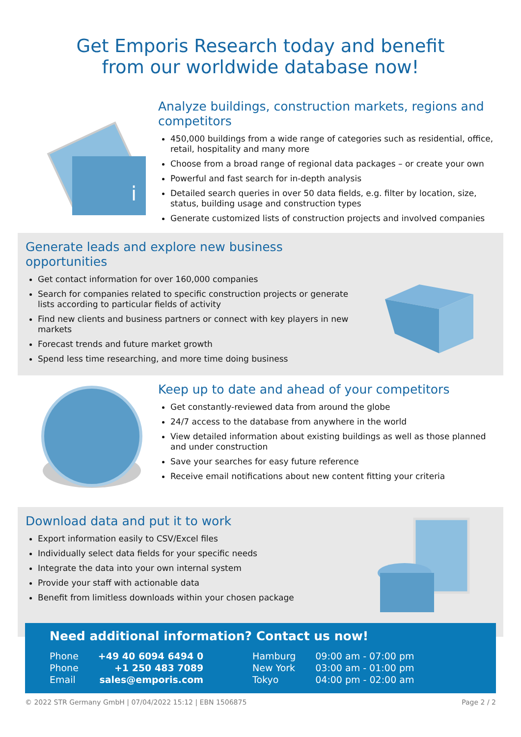Get Emporis Research today and benefit
from our worldwide database now!
i
Analyze buildings, construction markets, regions and competitors
450,000 buildings from a wide range of categories such as residential, office, retail, hospitality and many more
Choose from a broad range of regional data packages – or create your own
Powerful and fast search for in-depth analysis
Detailed search queries in over 50 data fields, e.g. filter by location, size, status, building usage and construction types
Generate customized lists of construction projects and involved companies
Generate leads and explore new business opportunities
Get contact information for over 160,000 companies
Search for companies related to specific construction projects or generate lists according to particular fields of activity
Find new clients and business partners or connect with key players in new markets
Forecast trends and future market growth
Spend less time researching, and more time doing business
Keep up to date and ahead of your competitors
Get constantly-reviewed data from around the globe
24/7 access to the database from anywhere in the world
View detailed information about existing buildings as well as those planned and under construction
Save your searches for easy future reference
Receive email notifications about new content fitting your criteria
Download data and put it to work
Export information easily to CSV/Excel files
Individually select data fields for your specific needs
Integrate the data into your own internal system
Provide your staff with actionable data
Benefit from limitless downloads within your chosen package
Need additional information? Contact us now!
| Phone | +49 40 6094 6494 0 | Hamburg | 09:00 am - 07:00 pm |
| Phone | +1 250 483 7089 | New York | 03:00 am - 01:00 pm |
| Email | sales@emporis.com | Tokyo | 04:00 pm - 02:00 am |
© 2022 STR Germany GmbH | 07/04/2022 15:12 | EBN 1506875 Page 2 / 2